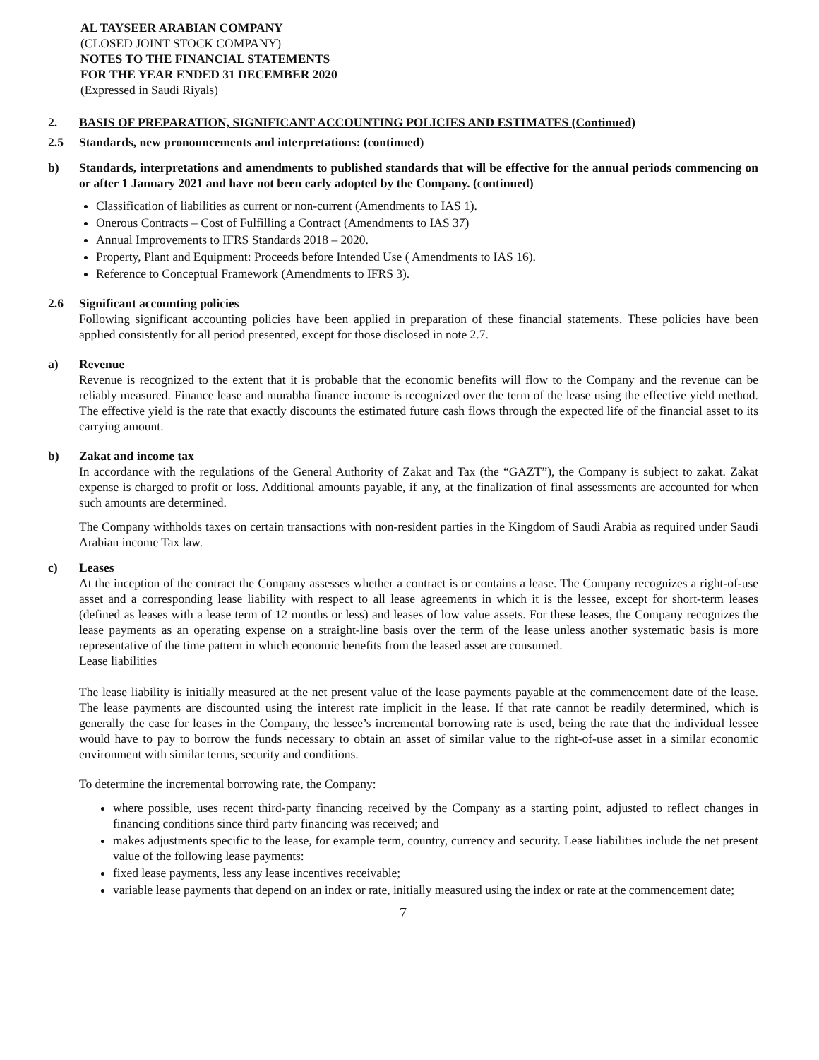AL TAYSEER ARABIAN COMPANY
(CLOSED JOINT STOCK COMPANY)
NOTES TO THE FINANCIAL STATEMENTS
FOR THE YEAR ENDED 31 DECEMBER 2020
(Expressed in Saudi Riyals)
2. BASIS OF PREPARATION, SIGNIFICANT ACCOUNTING POLICIES AND ESTIMATES (Continued)
2.5 Standards, new pronouncements and interpretations: (continued)
b) Standards, interpretations and amendments to published standards that will be effective for the annual periods commencing on or after 1 January 2021 and have not been early adopted by the Company. (continued)
Classification of liabilities as current or non-current (Amendments to IAS 1).
Onerous Contracts – Cost of Fulfilling a Contract (Amendments to IAS 37)
Annual Improvements to IFRS Standards 2018 – 2020.
Property, Plant and Equipment: Proceeds before Intended Use ( Amendments to IAS 16).
Reference to Conceptual Framework (Amendments to IFRS 3).
2.6 Significant accounting policies
Following significant accounting policies have been applied in preparation of these financial statements. These policies have been applied consistently for all period presented, except for those disclosed in note 2.7.
a) Revenue
Revenue is recognized to the extent that it is probable that the economic benefits will flow to the Company and the revenue can be reliably measured. Finance lease and murabha finance income is recognized over the term of the lease using the effective yield method. The effective yield is the rate that exactly discounts the estimated future cash flows through the expected life of the financial asset to its carrying amount.
b) Zakat and income tax
In accordance with the regulations of the General Authority of Zakat and Tax (the “GAZT”), the Company is subject to zakat. Zakat expense is charged to profit or loss. Additional amounts payable, if any, at the finalization of final assessments are accounted for when such amounts are determined.
The Company withholds taxes on certain transactions with non-resident parties in the Kingdom of Saudi Arabia as required under Saudi Arabian income Tax law.
c) Leases
At the inception of the contract the Company assesses whether a contract is or contains a lease. The Company recognizes a right-of-use asset and a corresponding lease liability with respect to all lease agreements in which it is the lessee, except for short-term leases (defined as leases with a lease term of 12 months or less) and leases of low value assets. For these leases, the Company recognizes the lease payments as an operating expense on a straight-line basis over the term of the lease unless another systematic basis is more representative of the time pattern in which economic benefits from the leased asset are consumed.
Lease liabilities
The lease liability is initially measured at the net present value of the lease payments payable at the commencement date of the lease. The lease payments are discounted using the interest rate implicit in the lease. If that rate cannot be readily determined, which is generally the case for leases in the Company, the lessee’s incremental borrowing rate is used, being the rate that the individual lessee would have to pay to borrow the funds necessary to obtain an asset of similar value to the right-of-use asset in a similar economic environment with similar terms, security and conditions.
To determine the incremental borrowing rate, the Company:
where possible, uses recent third-party financing received by the Company as a starting point, adjusted to reflect changes in financing conditions since third party financing was received; and
makes adjustments specific to the lease, for example term, country, currency and security. Lease liabilities include the net present value of the following lease payments:
fixed lease payments, less any lease incentives receivable;
variable lease payments that depend on an index or rate, initially measured using the index or rate at the commencement date;
7